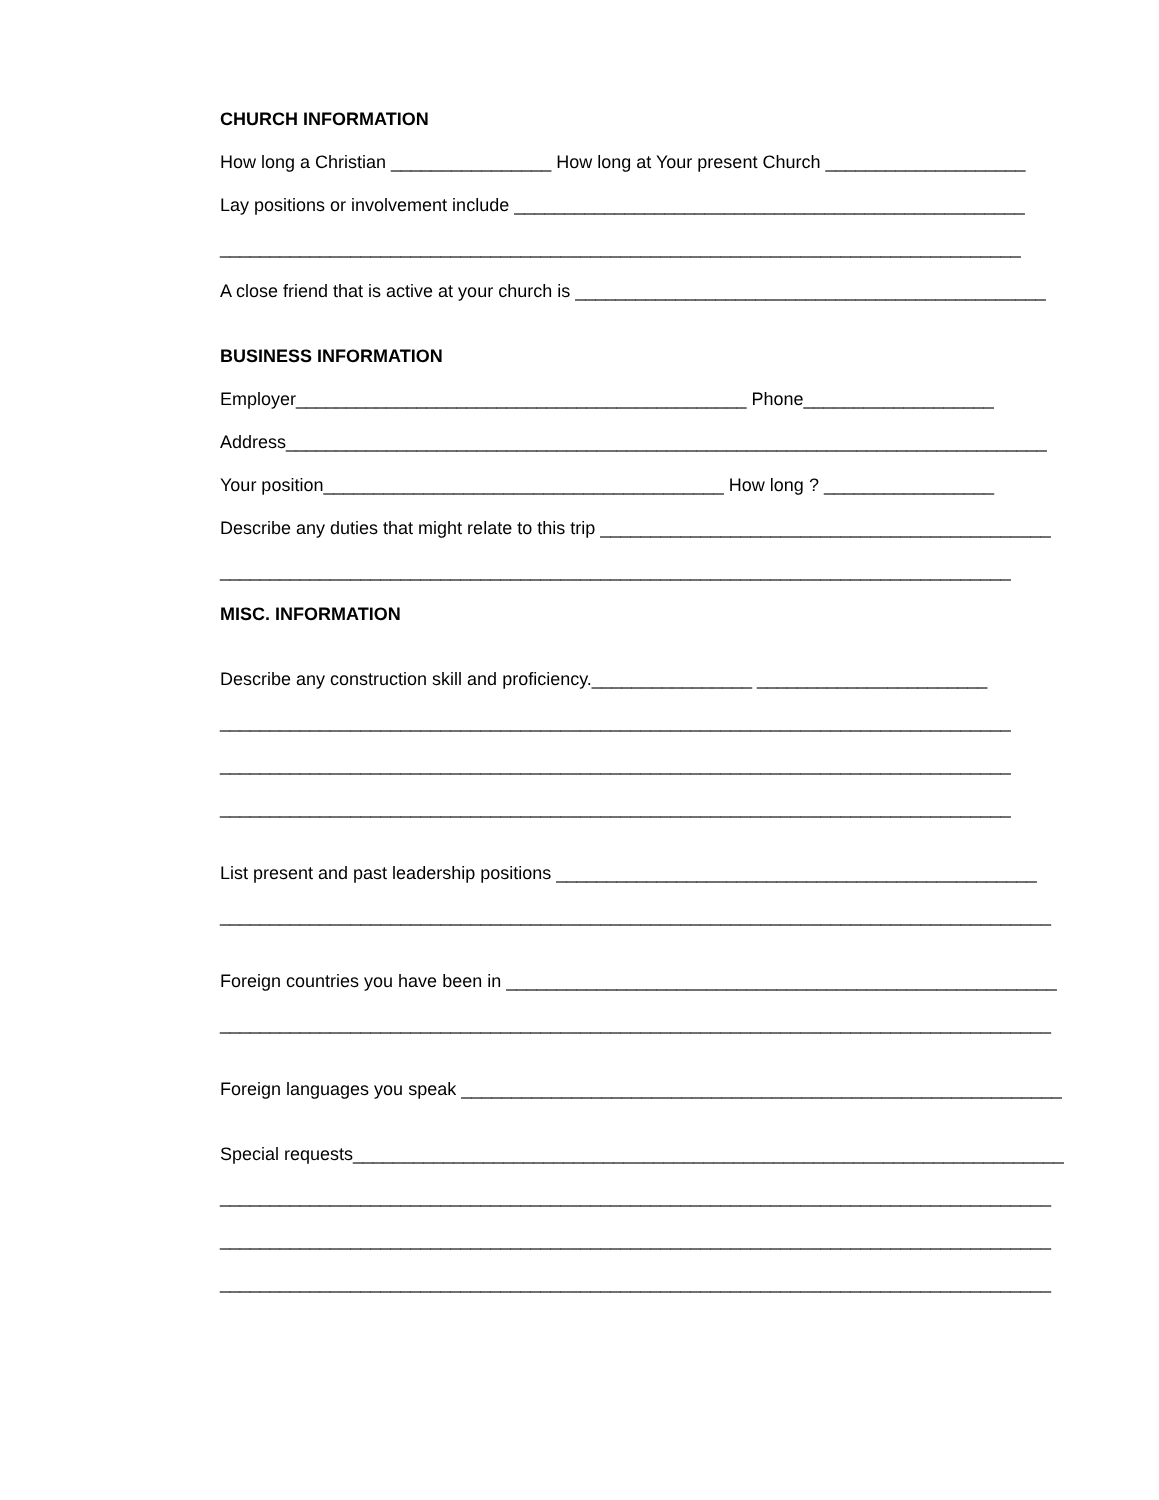CHURCH INFORMATION
How long a Christian ________________ How long at Your present Church ____________________
Lay positions or involvement include ___________________________________________________
________________________________________________________________________________
A close friend that is active at your church is _______________________________________________
BUSINESS INFORMATION
Employer_____________________________________________ Phone___________________
Address____________________________________________________________________________
Your position________________________________________ How long ? _________________
Describe any duties that might relate to this trip _____________________________________________
_______________________________________________________________________________
MISC. INFORMATION
Describe any construction skill and proficiency.________________ _______________________
_______________________________________________________________________________
_______________________________________________________________________________
_______________________________________________________________________________
List present and past leadership positions ________________________________________________
___________________________________________________________________________________
Foreign countries you have been in _______________________________________________________
___________________________________________________________________________________
Foreign languages you speak ____________________________________________________________
Special requests_______________________________________________________________________
___________________________________________________________________________________
___________________________________________________________________________________
___________________________________________________________________________________